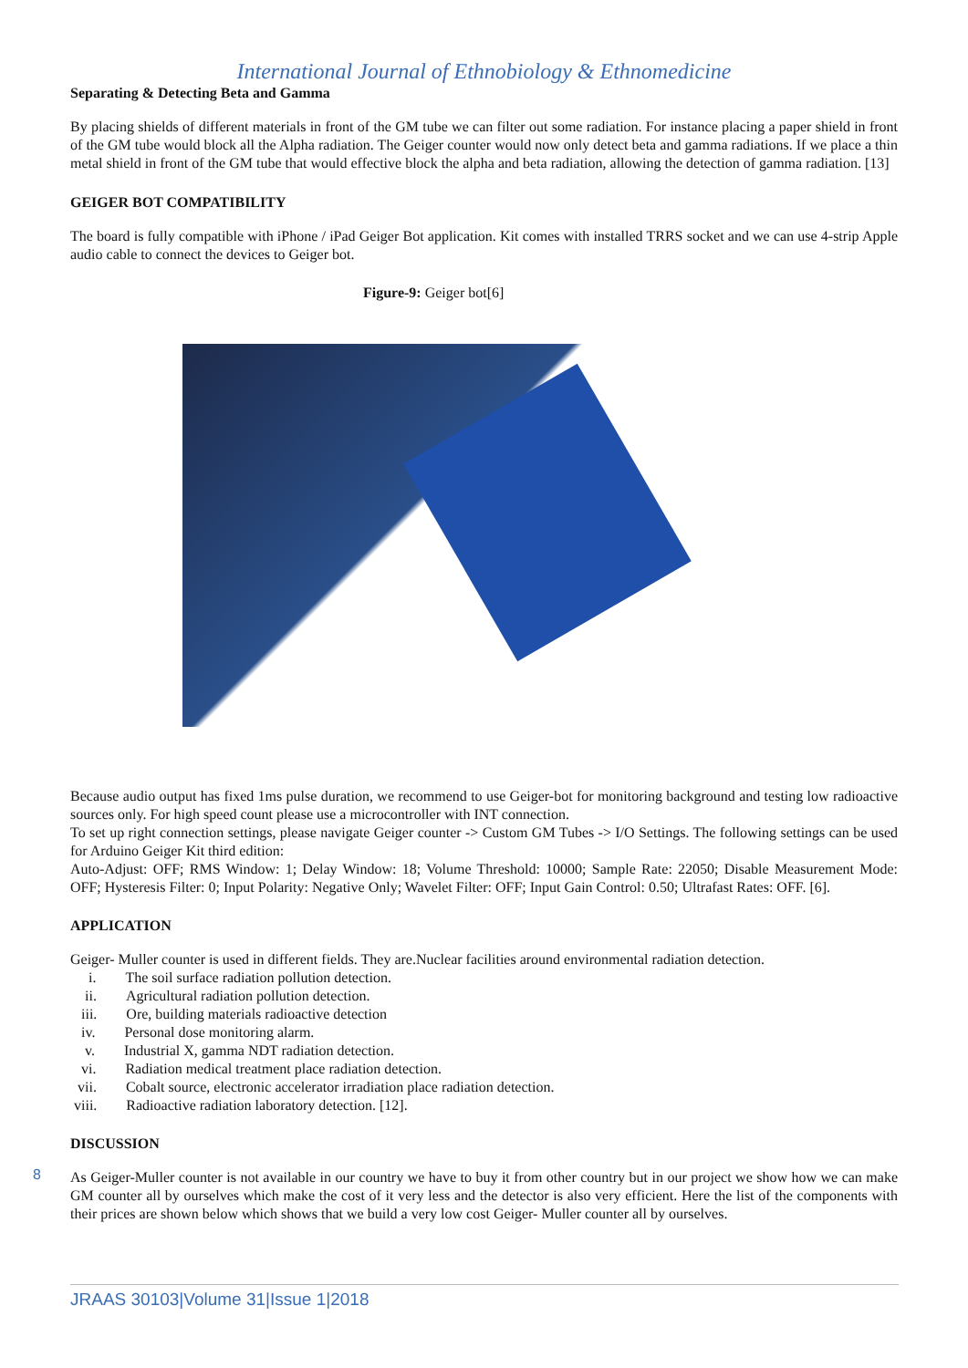International Journal of Ethnobiology & Ethnomedicine
Separating & Detecting Beta and Gamma
By placing shields of different materials in front of the GM tube we can filter out some radiation. For instance placing a paper shield in front of the GM tube would block all the Alpha radiation. The Geiger counter would now only detect beta and gamma radiations. If we place a thin metal shield in front of the GM tube that would effective block the alpha and beta radiation, allowing the detection of gamma radiation. [13]
GEIGER BOT COMPATIBILITY
The board is fully compatible with iPhone / iPad Geiger Bot application. Kit comes with installed TRRS socket and we can use 4-strip Apple audio cable to connect the devices to Geiger bot.
Figure-9: Geiger bot[6]
Because audio output has fixed 1ms pulse duration, we recommend to use Geiger-bot for monitoring background and testing low radioactive sources only. For high speed count please use a microcontroller with INT connection.
To set up right connection settings, please navigate Geiger counter -> Custom GM Tubes -> I/O Settings. The following settings can be used for Arduino Geiger Kit third edition:
Auto-Adjust: OFF; RMS Window: 1; Delay Window: 18; Volume Threshold: 10000; Sample Rate: 22050; Disable Measurement Mode: OFF; Hysteresis Filter: 0; Input Polarity: Negative Only; Wavelet Filter: OFF; Input Gain Control: 0.50; Ultrafast Rates: OFF. [6].
APPLICATION
Geiger- Muller counter is used in different fields. They are.Nuclear facilities around environmental radiation detection.
i. The soil surface radiation pollution detection.
ii. Agricultural radiation pollution detection.
iii. Ore, building materials radioactive detection
iv. Personal dose monitoring alarm.
v. Industrial X, gamma NDT radiation detection.
vi. Radiation medical treatment place radiation detection.
vii. Cobalt source, electronic accelerator irradiation place radiation detection.
viii. Radioactive radiation laboratory detection. [12].
DISCUSSION
As Geiger-Muller counter is not available in our country we have to buy it from other country but in our project we show how we can make GM counter all by ourselves which make the cost of it very less and the detector is also very efficient. Here the list of the components with their prices are shown below which shows that we build a very low cost Geiger- Muller counter all by ourselves.
8
JRAAS 30103|Volume 31|Issue 1|2018